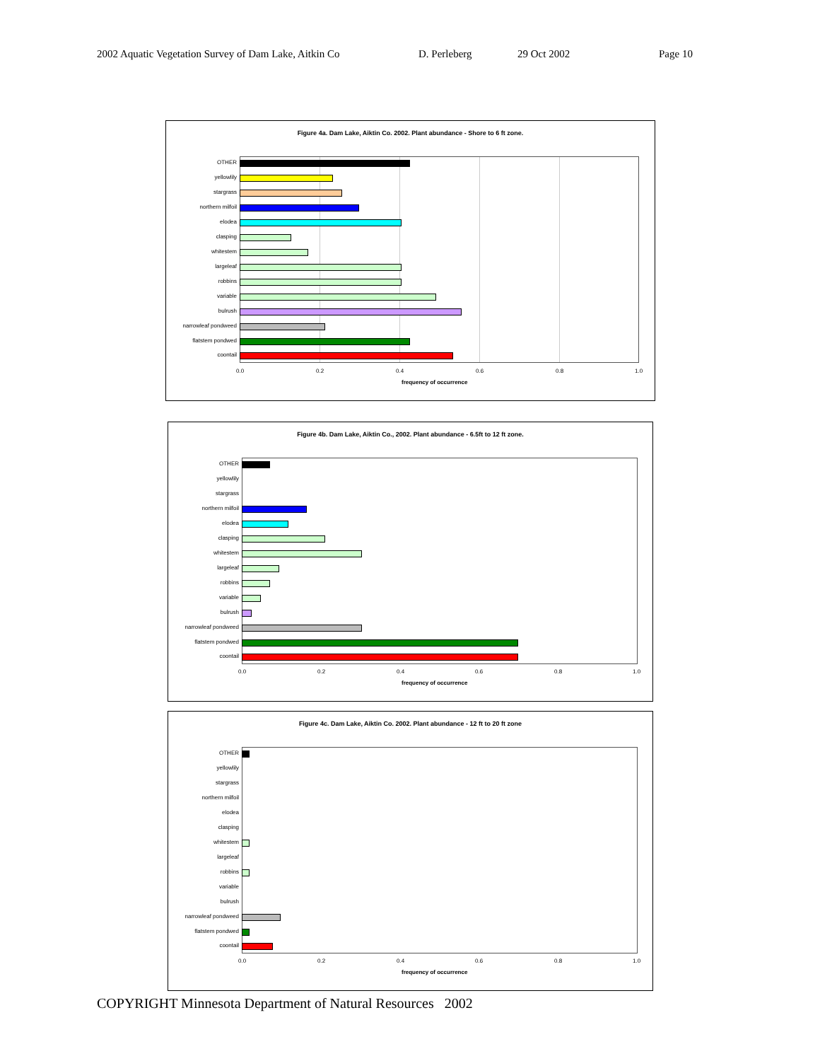2002 Aquatic Vegetation Survey of Dam Lake, Aitkin Co D. Perleberg 29 Oct 2002 Page 10
Figure 4a. Dam Lake, Aiktin Co. 2002. Plant abundance - Shore to 6 ft zone.
OTHER
yellowlily
stargrass
northern milfoil
elodea
clasping
whitestem
largeleaf
robbins
variable
bulrush
narrowleaf pondweed
flatstem pondwed
coontail
0.0 0.2 0.4 0.6 0.8 1.0
frequency of occurrence
Figure 4b. Dam Lake, Aiktin Co., 2002. Plant abundance - 6.5ft to 12 ft zone.
OTHER
yellowlily
stargrass
northern milfoil
elodea
clasping
whitestem
largeleaf
robbins
variable
bulrush
narrowleaf pondweed
flatstem pondwed
coontail
0.0 0.2 0.4 0.6 0.8 1.0
frequency of occurrence
Figure 4c. Dam Lake, Aiktin Co. 2002. Plant abundance - 12 ft to 20 ft zone
OTHER
yellowlily
stargrass
northern milfoil
elodea
clasping
whitestem
largeleaf
robbins
variable
bulrush
narrowleaf pondweed
flatstem pondwed
coontail
0.0 0.2 0.4 0.6 0.8 1.0
frequency of occurrence
COPYRIGHT Minnesota Department of Natural Resources 2002